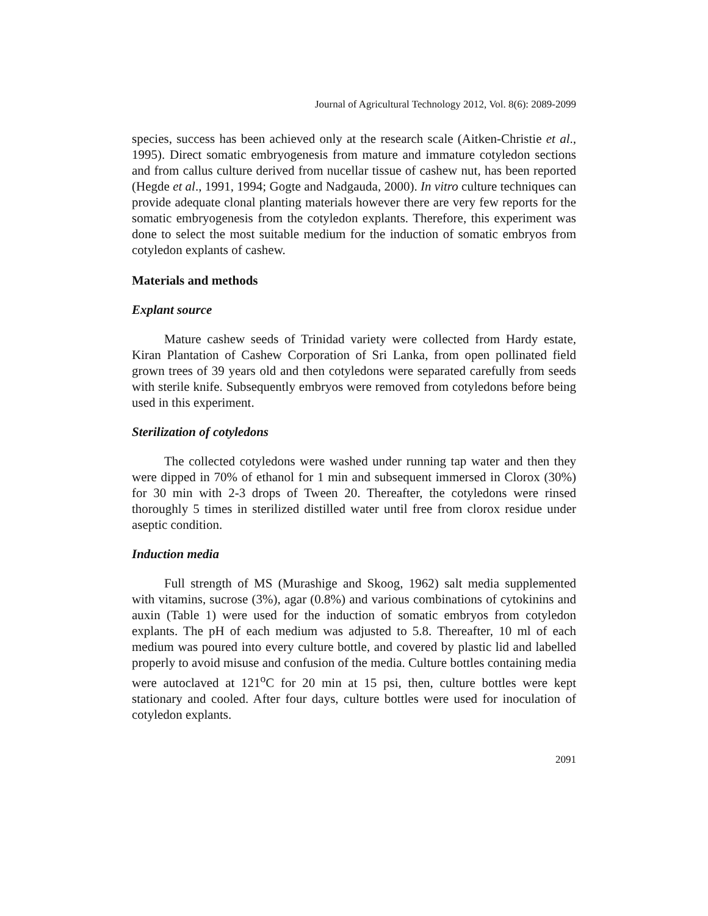Journal of Agricultural Technology 2012, Vol. 8(6): 2089-2099
species, success has been achieved only at the research scale (Aitken-Christie et al., 1995). Direct somatic embryogenesis from mature and immature cotyledon sections and from callus culture derived from nucellar tissue of cashew nut, has been reported (Hegde et al., 1991, 1994; Gogte and Nadgauda, 2000). In vitro culture techniques can provide adequate clonal planting materials however there are very few reports for the somatic embryogenesis from the cotyledon explants. Therefore, this experiment was done to select the most suitable medium for the induction of somatic embryos from cotyledon explants of cashew.
Materials and methods
Explant source
Mature cashew seeds of Trinidad variety were collected from Hardy estate, Kiran Plantation of Cashew Corporation of Sri Lanka, from open pollinated field grown trees of 39 years old and then cotyledons were separated carefully from seeds with sterile knife. Subsequently embryos were removed from cotyledons before being used in this experiment.
Sterilization of cotyledons
The collected cotyledons were washed under running tap water and then they were dipped in 70% of ethanol for 1 min and subsequent immersed in Clorox (30%) for 30 min with 2-3 drops of Tween 20. Thereafter, the cotyledons were rinsed thoroughly 5 times in sterilized distilled water until free from clorox residue under aseptic condition.
Induction media
Full strength of MS (Murashige and Skoog, 1962) salt media supplemented with vitamins, sucrose (3%), agar (0.8%) and various combinations of cytokinins and auxin (Table 1) were used for the induction of somatic embryos from cotyledon explants. The pH of each medium was adjusted to 5.8. Thereafter, 10 ml of each medium was poured into every culture bottle, and covered by plastic lid and labelled properly to avoid misuse and confusion of the media. Culture bottles containing media were autoclaved at 121<sup>o</sup>C for 20 min at 15 psi, then, culture bottles were kept stationary and cooled. After four days, culture bottles were used for inoculation of cotyledon explants.
2091